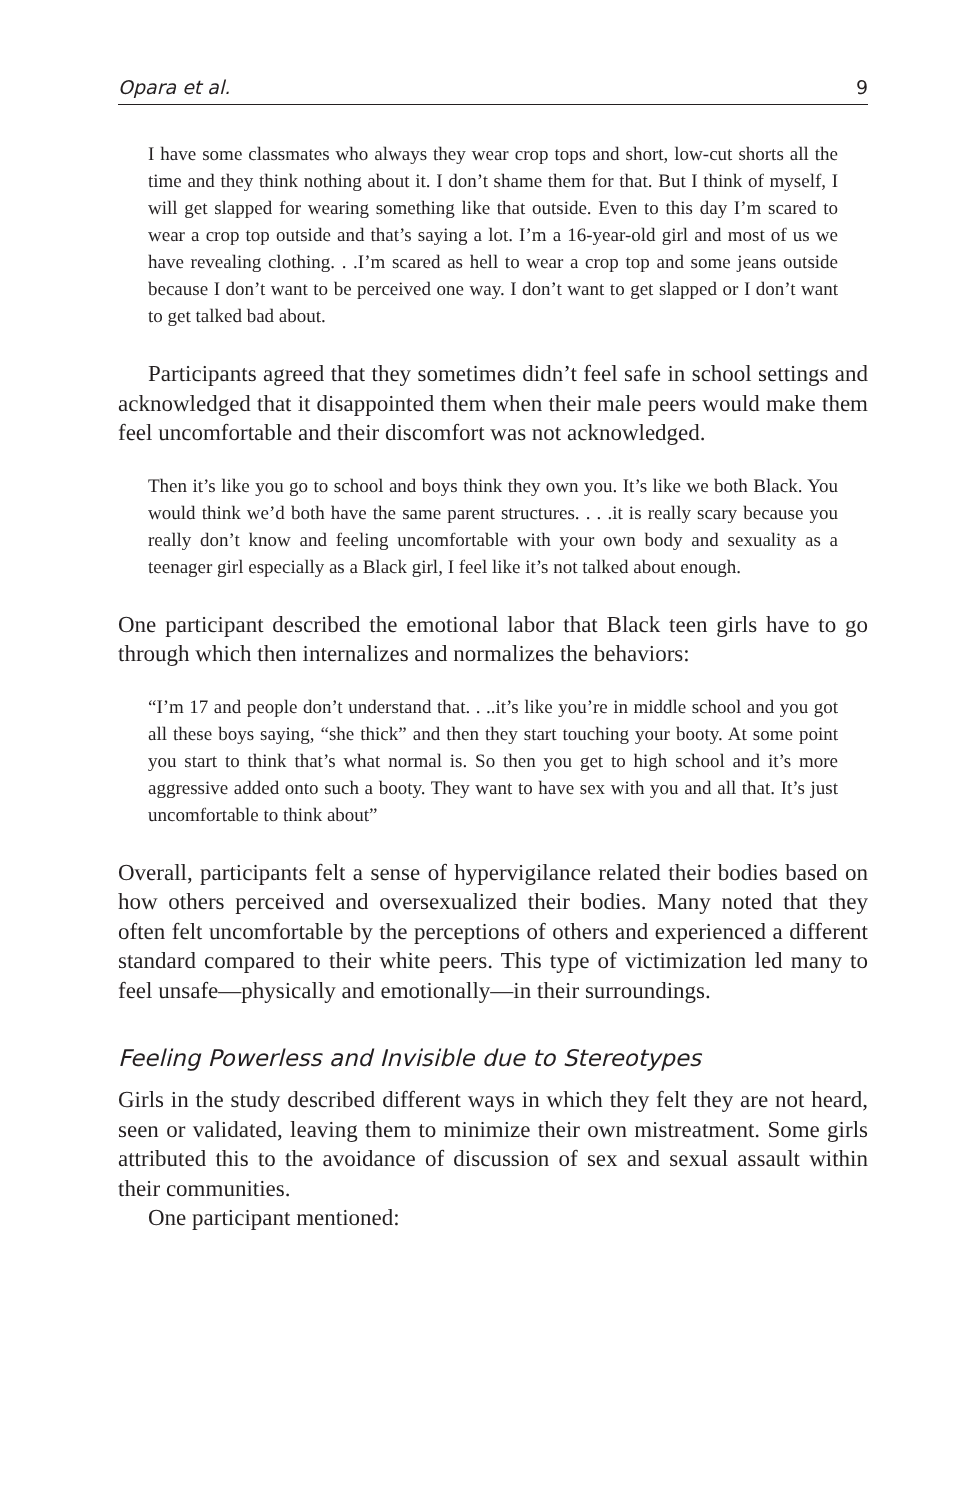Opara et al. 9
I have some classmates who always they wear crop tops and short, low-cut shorts all the time and they think nothing about it. I don’t shame them for that. But I think of myself, I will get slapped for wearing something like that outside. Even to this day I’m scared to wear a crop top outside and that’s saying a lot. I’m a 16-year-old girl and most of us we have revealing clothing. . .I’m scared as hell to wear a crop top and some jeans outside because I don’t want to be perceived one way. I don’t want to get slapped or I don’t want to get talked bad about.
Participants agreed that they sometimes didn’t feel safe in school settings and acknowledged that it disappointed them when their male peers would make them feel uncomfortable and their discomfort was not acknowledged.
Then it’s like you go to school and boys think they own you. It’s like we both Black. You would think we’d both have the same parent structures. . . .it is really scary because you really don’t know and feeling uncomfortable with your own body and sexuality as a teenager girl especially as a Black girl, I feel like it’s not talked about enough.
One participant described the emotional labor that Black teen girls have to go through which then internalizes and normalizes the behaviors:
“I’m 17 and people don’t understand that. . ..it’s like you’re in middle school and you got all these boys saying, “she thick” and then they start touching your booty. At some point you start to think that’s what normal is. So then you get to high school and it’s more aggressive added onto such a booty. They want to have sex with you and all that. It’s just uncomfortable to think about”
Overall, participants felt a sense of hypervigilance related their bodies based on how others perceived and oversexualized their bodies. Many noted that they often felt uncomfortable by the perceptions of others and experienced a different standard compared to their white peers. This type of victimization led many to feel unsafe—physically and emotionally—in their surroundings.
Feeling Powerless and Invisible due to Stereotypes
Girls in the study described different ways in which they felt they are not heard, seen or validated, leaving them to minimize their own mistreatment. Some girls attributed this to the avoidance of discussion of sex and sexual assault within their communities.
One participant mentioned: